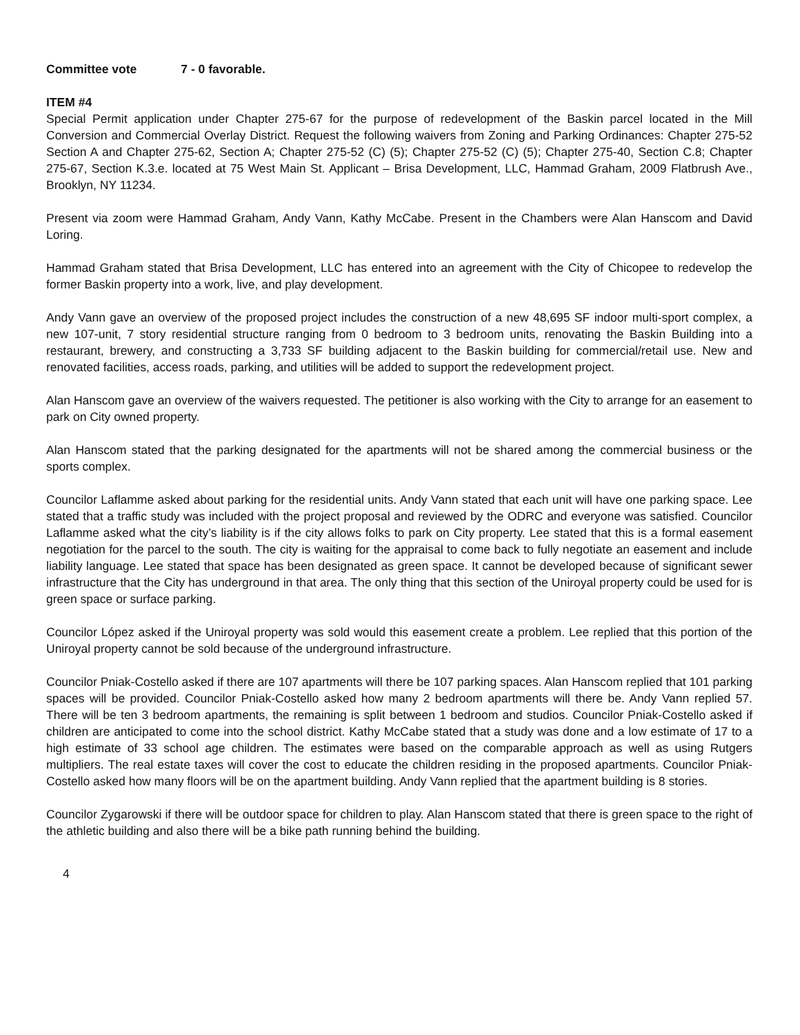Committee vote 7 - 0 favorable.
ITEM #4
Special Permit application under Chapter 275-67 for the purpose of redevelopment of the Baskin parcel located in the Mill Conversion and Commercial Overlay District. Request the following waivers from Zoning and Parking Ordinances: Chapter 275-52 Section A and Chapter 275-62, Section A; Chapter 275-52 (C) (5); Chapter 275-52 (C) (5); Chapter 275-40, Section C.8; Chapter 275-67, Section K.3.e. located at 75 West Main St. Applicant – Brisa Development, LLC, Hammad Graham, 2009 Flatbrush Ave., Brooklyn, NY 11234.
Present via zoom were Hammad Graham, Andy Vann, Kathy McCabe. Present in the Chambers were Alan Hanscom and David Loring.
Hammad Graham stated that Brisa Development, LLC has entered into an agreement with the City of Chicopee to redevelop the former Baskin property into a work, live, and play development.
Andy Vann gave an overview of the proposed project includes the construction of a new 48,695 SF indoor multi-sport complex, a new 107-unit, 7 story residential structure ranging from 0 bedroom to 3 bedroom units, renovating the Baskin Building into a restaurant, brewery, and constructing a 3,733 SF building adjacent to the Baskin building for commercial/retail use. New and renovated facilities, access roads, parking, and utilities will be added to support the redevelopment project.
Alan Hanscom gave an overview of the waivers requested. The petitioner is also working with the City to arrange for an easement to park on City owned property.
Alan Hanscom stated that the parking designated for the apartments will not be shared among the commercial business or the sports complex.
Councilor Laflamme asked about parking for the residential units. Andy Vann stated that each unit will have one parking space. Lee stated that a traffic study was included with the project proposal and reviewed by the ODRC and everyone was satisfied. Councilor Laflamme asked what the city’s liability is if the city allows folks to park on City property. Lee stated that this is a formal easement negotiation for the parcel to the south. The city is waiting for the appraisal to come back to fully negotiate an easement and include liability language. Lee stated that space has been designated as green space. It cannot be developed because of significant sewer infrastructure that the City has underground in that area. The only thing that this section of the Uniroyal property could be used for is green space or surface parking.
Councilor López asked if the Uniroyal property was sold would this easement create a problem. Lee replied that this portion of the Uniroyal property cannot be sold because of the underground infrastructure.
Councilor Pniak-Costello asked if there are 107 apartments will there be 107 parking spaces. Alan Hanscom replied that 101 parking spaces will be provided. Councilor Pniak-Costello asked how many 2 bedroom apartments will there be. Andy Vann replied 57. There will be ten 3 bedroom apartments, the remaining is split between 1 bedroom and studios. Councilor Pniak-Costello asked if children are anticipated to come into the school district. Kathy McCabe stated that a study was done and a low estimate of 17 to a high estimate of 33 school age children. The estimates were based on the comparable approach as well as using Rutgers multipliers. The real estate taxes will cover the cost to educate the children residing in the proposed apartments. Councilor Pniak-Costello asked how many floors will be on the apartment building. Andy Vann replied that the apartment building is 8 stories.
Councilor Zygarowski if there will be outdoor space for children to play. Alan Hanscom stated that there is green space to the right of the athletic building and also there will be a bike path running behind the building.
4